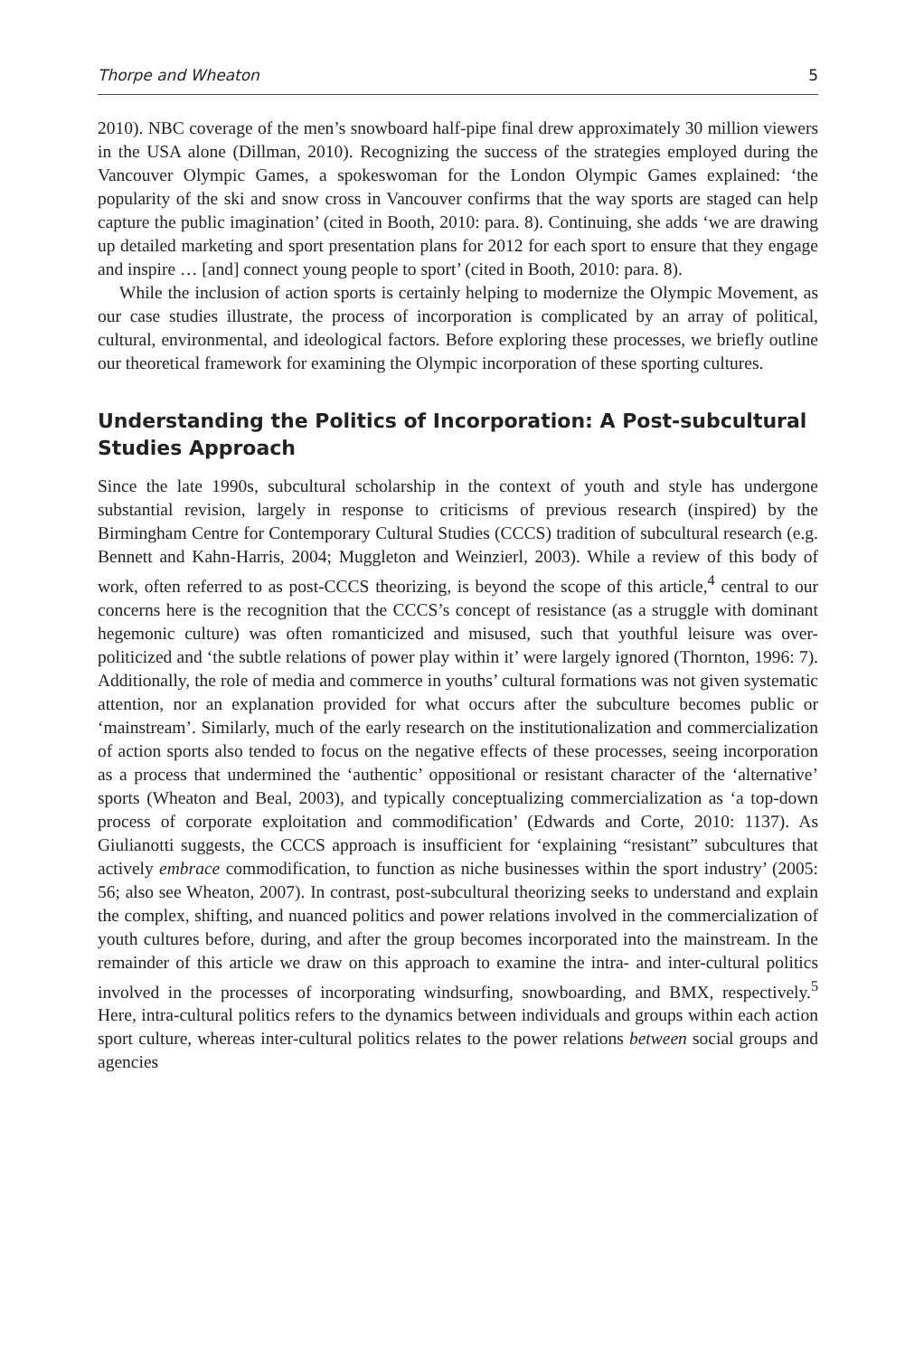Thorpe and Wheaton 5
2010). NBC coverage of the men’s snowboard half-pipe final drew approximately 30 million viewers in the USA alone (Dillman, 2010). Recognizing the success of the strategies employed during the Vancouver Olympic Games, a spokeswoman for the London Olympic Games explained: ‘the popularity of the ski and snow cross in Vancouver confirms that the way sports are staged can help capture the public imagination’ (cited in Booth, 2010: para. 8). Continuing, she adds ‘we are drawing up detailed marketing and sport presentation plans for 2012 for each sport to ensure that they engage and inspire … [and] connect young people to sport’ (cited in Booth, 2010: para. 8).
While the inclusion of action sports is certainly helping to modernize the Olympic Movement, as our case studies illustrate, the process of incorporation is complicated by an array of political, cultural, environmental, and ideological factors. Before exploring these processes, we briefly outline our theoretical framework for examining the Olympic incorporation of these sporting cultures.
Understanding the Politics of Incorporation: A Post-subcultural Studies Approach
Since the late 1990s, subcultural scholarship in the context of youth and style has undergone substantial revision, largely in response to criticisms of previous research (inspired) by the Birmingham Centre for Contemporary Cultural Studies (CCCS) tradition of subcultural research (e.g. Bennett and Kahn-Harris, 2004; Muggleton and Weinzierl, 2003). While a review of this body of work, often referred to as post-CCCS theorizing, is beyond the scope of this article,<sup>4</sup> central to our concerns here is the recognition that the CCCS’s concept of resistance (as a struggle with dominant hegemonic culture) was often romanticized and misused, such that youthful leisure was over-politicized and ‘the subtle relations of power play within it’ were largely ignored (Thornton, 1996: 7). Additionally, the role of media and commerce in youths’ cultural formations was not given systematic attention, nor an explanation provided for what occurs after the subculture becomes public or ‘mainstream’. Similarly, much of the early research on the institutionalization and commercialization of action sports also tended to focus on the negative effects of these processes, seeing incorporation as a process that undermined the ‘authentic’ oppositional or resistant character of the ‘alternative’ sports (Wheaton and Beal, 2003), and typically conceptualizing commercialization as ‘a top-down process of corporate exploitation and commodification’ (Edwards and Corte, 2010: 1137). As Giulianotti suggests, the CCCS approach is insufficient for ‘explaining “resistant” subcultures that actively embrace commodification, to function as niche businesses within the sport industry’ (2005: 56; also see Wheaton, 2007). In contrast, post-subcultural theorizing seeks to understand and explain the complex, shifting, and nuanced politics and power relations involved in the commercialization of youth cultures before, during, and after the group becomes incorporated into the mainstream. In the remainder of this article we draw on this approach to examine the intra- and inter-cultural politics involved in the processes of incorporating windsurfing, snowboarding, and BMX, respectively.<sup>5</sup> Here, intra-cultural politics refers to the dynamics between individuals and groups within each action sport culture, whereas inter-cultural politics relates to the power relations between social groups and agencies